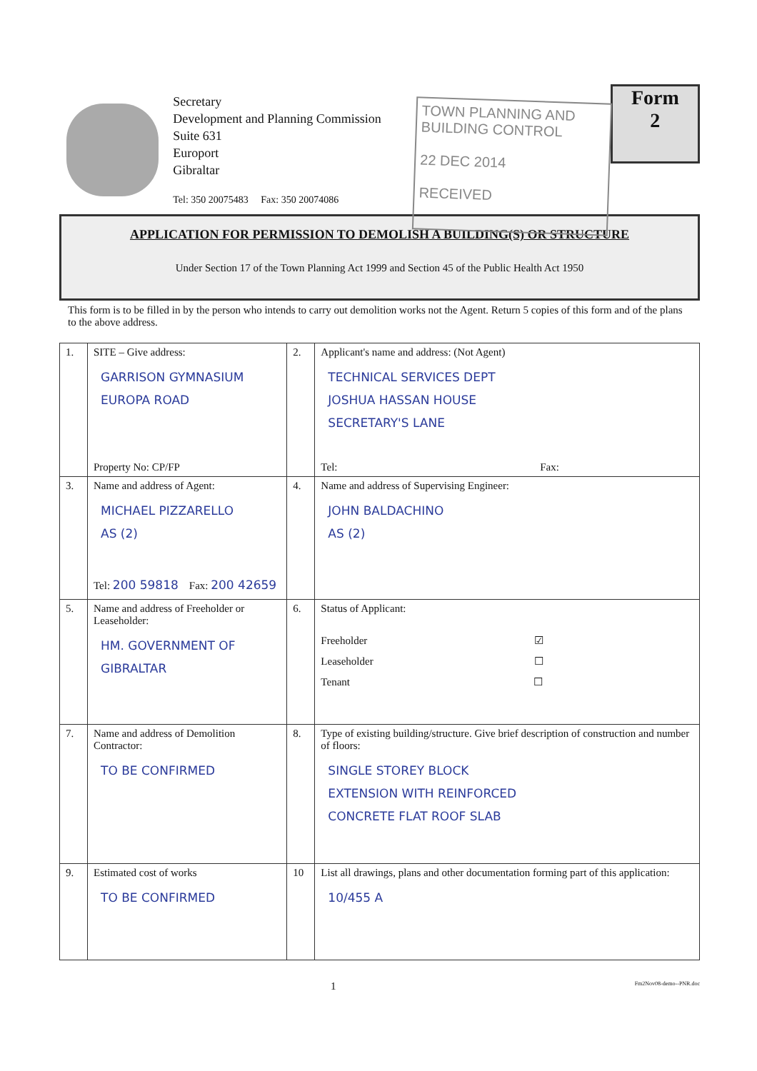Secretary
Development and Planning Commission
Suite 631
Europort
Gibraltar
Tel: 350 20075483 Fax: 350 20074086
TOWN PLANNING AND
BUILDING CONTROL
22 DEC 2014
RECEIVED
Form
2
APPLICATION FOR PERMISSION TO DEMOLISH A BUILDING(S) OR STRUCTURE
Under Section 17 of the Town Planning Act 1999 and Section 45 of the Public Health Act 1950
This form is to be filled in by the person who intends to carry out demolition works not the Agent. Return 5 copies of this form and of the plans to the above address.
| 1. | SITE – Give address: GARRISON GYMNASIUM EUROPA ROAD Property No: CP/FP | 2. | Applicant's name and address: (Not Agent) TECHNICAL SERVICES DEPT JOSHUA HASSAN HOUSE SECRETARY'S LANE Tel: Fax: |
| 3. | Name and address of Agent: MICHAEL PIZZARELLO AS (2) Tel: 200 59818 Fax: 200 42659 | 4. | Name and address of Supervising Engineer: JOHN BALDACHINO AS (2) |
| 5. | Name and address of Freeholder or Leaseholder: HM. GOVERNMENT OF GIBRALTAR | 6. | Status of Applicant: Freeholder ☑ Leaseholder ☐ Tenant ☐ |
| 7. | Name and address of Demolition Contractor: TO BE CONFIRMED | 8. | Type of existing building/structure. Give brief description of construction and number of floors: SINGLE STOREY BLOCK EXTENSION WITH REINFORCED CONCRETE FLAT ROOF SLAB |
| 9. | Estimated cost of works TO BE CONFIRMED | 10 | List all drawings, plans and other documentation forming part of this application: 10/455 A |
1 Fm2Nov08-demo--PNR.doc